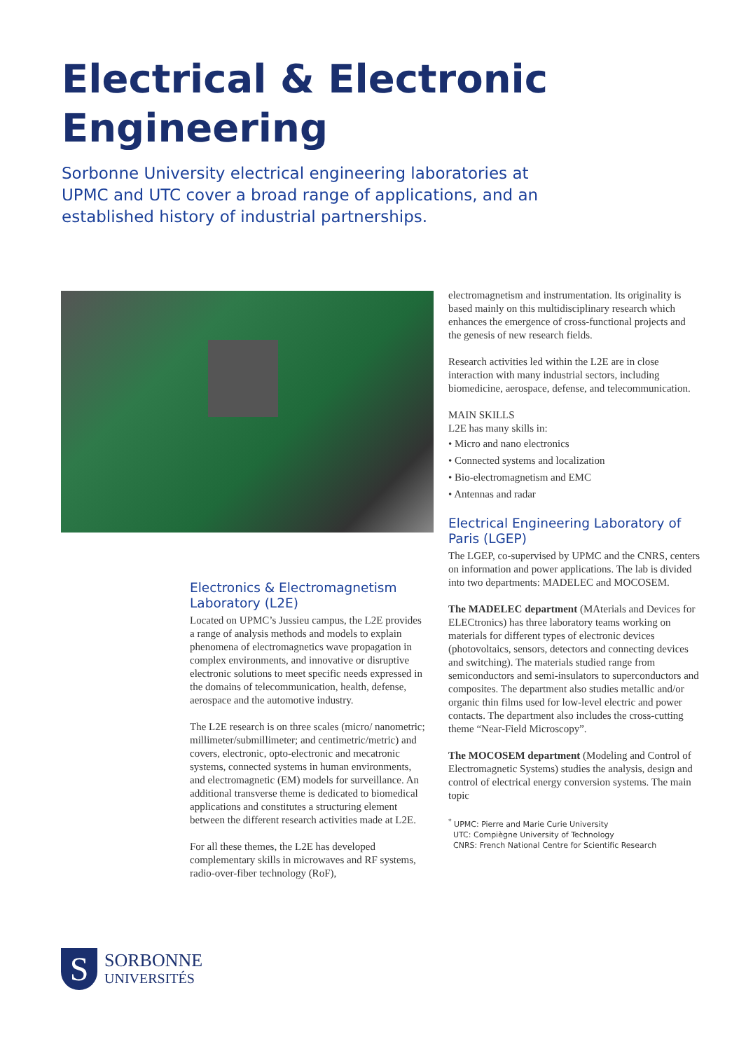Electrical & Electronic
Engineering
Sorbonne University electrical engineering laboratories at UPMC and UTC cover a broad range of applications, and an established history of industrial partnerships.
Electronics & Electromagnetism Laboratory (L2E)
Located on UPMC’s Jussieu campus, the L2E provides a range of analysis methods and models to explain phenomena of electromagnetics wave propagation in complex environments, and innovative or disruptive electronic solutions to meet specific needs expressed in the domains of telecommunication, health, defense, aerospace and the automotive industry.
The L2E research is on three scales (micro/ nanometric; millimeter/submillimeter; and centimetric/metric) and covers, electronic, opto-electronic and mecatronic systems, connected systems in human environments, and electromagnetic (EM) models for surveillance. An additional transverse theme is dedicated to biomedical applications and constitutes a structuring element between the different research activities made at L2E.
For all these themes, the L2E has developed complementary skills in microwaves and RF systems, radio-over-fiber technology (RoF),
electromagnetism and instrumentation. Its originality is based mainly on this multidisciplinary research which enhances the emergence of cross-functional projects and the genesis of new research fields.
Research activities led within the L2E are in close interaction with many industrial sectors, including biomedicine, aerospace, defense, and telecommunication.
MAIN SKILLS
L2E has many skills in:
• Micro and nano electronics
• Connected systems and localization
• Bio-electromagnetism and EMC
• Antennas and radar
Electrical Engineering Laboratory of Paris (LGEP)
The LGEP, co-supervised by UPMC and the CNRS, centers on information and power applications. The lab is divided into two departments: MADELEC and MOCOSEM.
The MADELEC department (MAterials and Devices for ELECtronics) has three laboratory teams working on materials for different types of electronic devices (photovoltaics, sensors, detectors and connecting devices and switching). The materials studied range from semiconductors and semi-insulators to superconductors and composites. The department also studies metallic and/or organic thin films used for low-level electric and power contacts. The department also includes the cross-cutting theme “Near-Field Microscopy”.
The MOCOSEM department (Modeling and Control of Electromagnetic Systems) studies the analysis, design and control of electrical energy conversion systems. The main topic
<sup>*</sup> UPMC: Pierre and Marie Curie University
UTC: Compiègne University of Technology
CNRS: French National Centre for Scientific Research
S
SORBONNE
UNIVERSITÉS